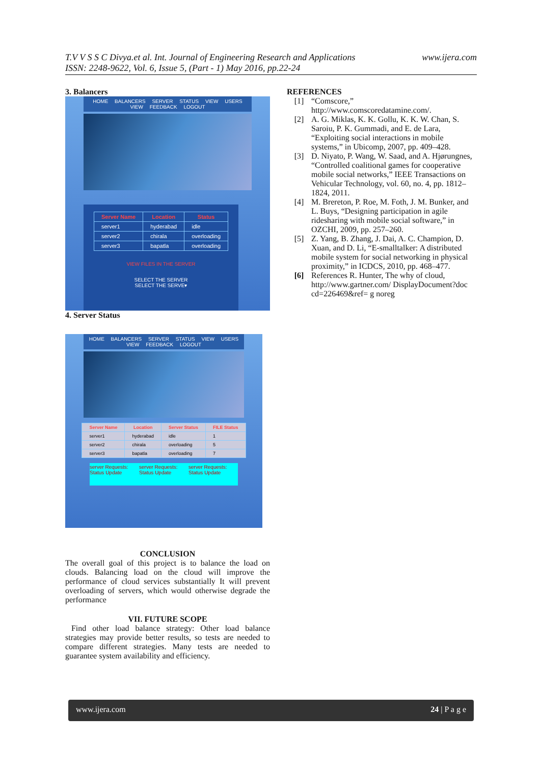www.ijera.com T.V V S S C Divya.et al. Int. Journal of Engineering Research and Applications
ISSN: 2248-9622, Vol. 6, Issue 5, (Part - 1) May 2016, pp.22-24
3. Balancers
HOME BALANCERS SERVER STATUS VIEW USERS VIEW FEEDBACK LOGOUT
| Server Name | Location | Status |
| --- | --- | --- |
| server1 | hyderabad | idle |
| server2 | chirala | overloading |
| server3 | bapatla | overloading |
VIEW FILES IN THE SERVER
SELECT THE SERVER
SELECT THE SERVE▾
4. Server Status
HOME BALANCERS SERVER STATUS VIEW USERS VIEW FEEDBACK LOGOUT
| Server Name | Location | Server Status | FILE Status |
| --- | --- | --- | --- |
| server1 | hyderabad | idle | 1 |
| server2 | chirala | overloading | 5 |
| server3 | bapatla | overloading | 7 |
server Requests: Status Update server Requests: Status Update server Requests: Status Update
CONCLUSION
The overall goal of this project is to balance the load on clouds. Balancing load on the cloud will improve the performance of cloud services substantially It will prevent overloading of servers, which would otherwise degrade the performance
VII. FUTURE SCOPE
Find other load balance strategy: Other load balance strategies may provide better results, so tests are needed to compare different strategies. Many tests are needed to guarantee system availability and efficiency.
REFERENCES
[1] “Comscore,” http://www.comscoredatamine.com/.
[2] A. G. Miklas, K. K. Gollu, K. K. W. Chan, S. Saroiu, P. K. Gummadi, and E. de Lara, “Exploiting social interactions in mobile systems,” in Ubicomp, 2007, pp. 409–428.
[3] D. Niyato, P. Wang, W. Saad, and A. Hjørungnes, “Controlled coalitional games for cooperative mobile social networks,” IEEE Transactions on Vehicular Technology, vol. 60, no. 4, pp. 1812–1824, 2011.
[4] M. Brereton, P. Roe, M. Foth, J. M. Bunker, and L. Buys, “Designing participation in agile ridesharing with mobile social software,” in OZCHI, 2009, pp. 257–260.
[5] Z. Yang, B. Zhang, J. Dai, A. C. Champion, D. Xuan, and D. Li, “E-smalltalker: A distributed mobile system for social networking in physical proximity,” in ICDCS, 2010, pp. 468–477.
[6] References R. Hunter, The why of cloud, http://www.gartner.com/ DisplayDocument?doc cd=226469&ref= g noreg
24 | P a g e www.ijera.com